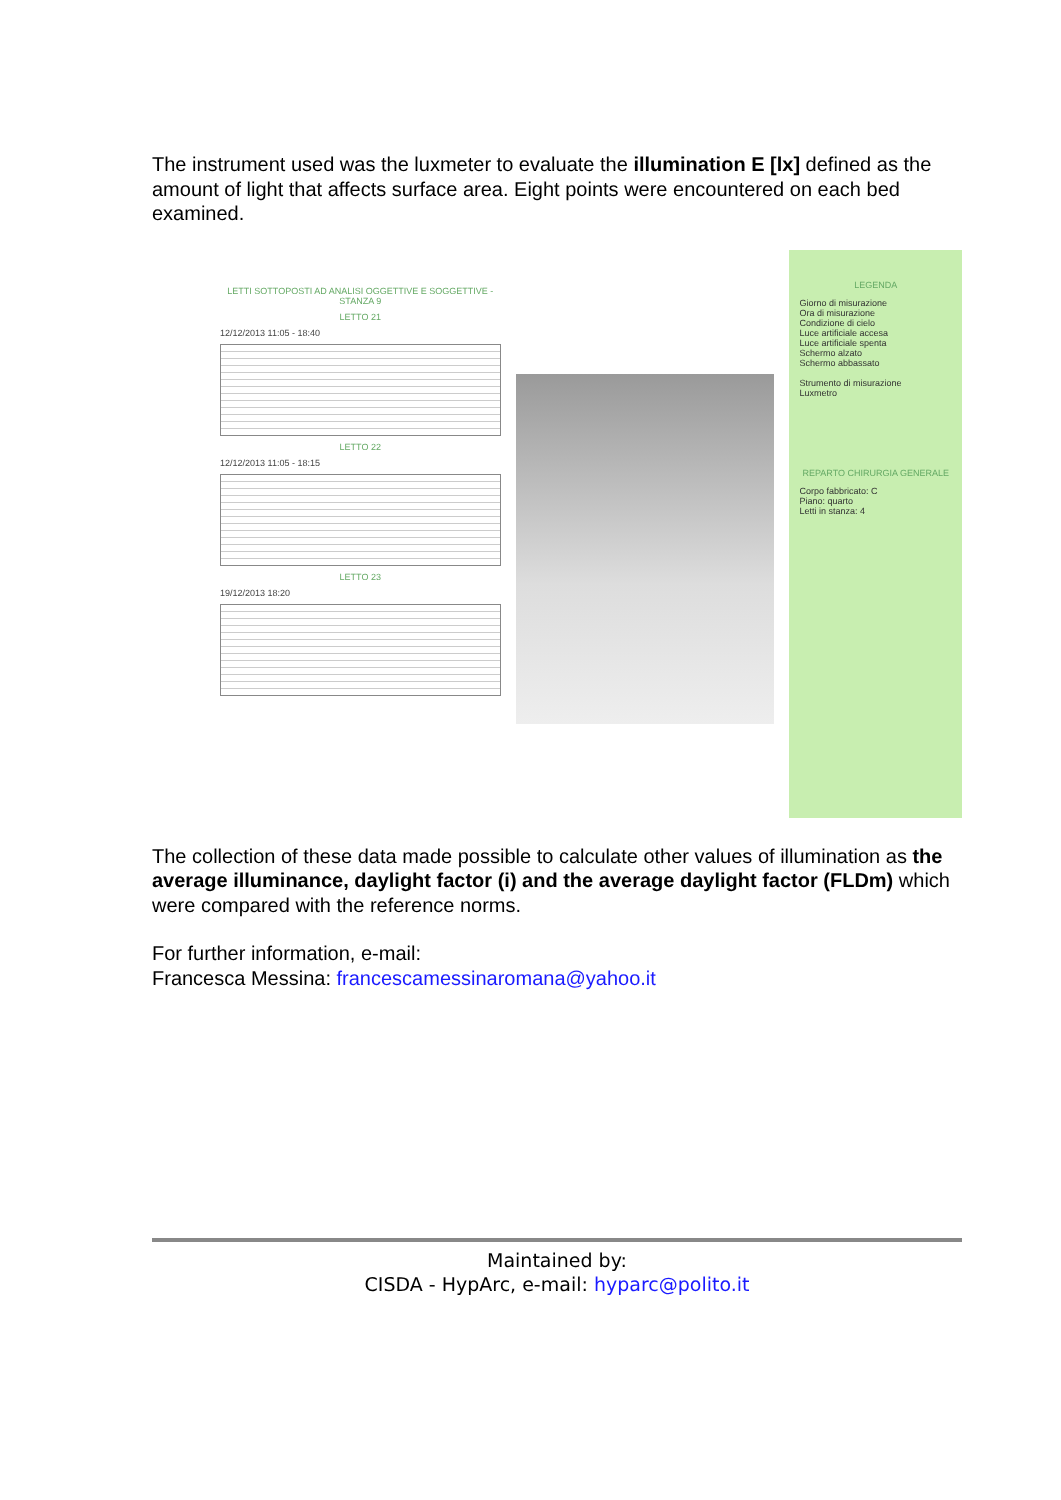The instrument used was the luxmeter to evaluate the illumination E [lx] defined as the amount of light that affects surface area. Eight points were encountered on each bed examined.
LETTI SOTTOPOSTI AD ANALISI OGGETTIVE E SOGGETTIVE - STANZA 9
LETTO 21
12/12/2013 11:05 - 18:40
LETTO 22
12/12/2013 11:05 - 18:15
LETTO 23
19/12/2013 18:20
LEGENDA
Giorno di misurazione
Ora di misurazione
Condizione di cielo
Luce artificiale accesa
Luce artificiale spenta
Schermo alzato
Schermo abbassato
Strumento di misurazione
Luxmetro
REPARTO CHIRURGIA GENERALE
Corpo fabbricato: C
Piano: quarto
Letti in stanza: 4
The collection of these data made possible to calculate other values of illumination as the average illuminance, daylight factor (i) and the average daylight factor (FLDm) which were compared with the reference norms.
For further information, e-mail:
Francesca Messina: francescamessinaromana@yahoo.it
Maintained by:
CISDA - HypArc, e-mail: hyparc@polito.it